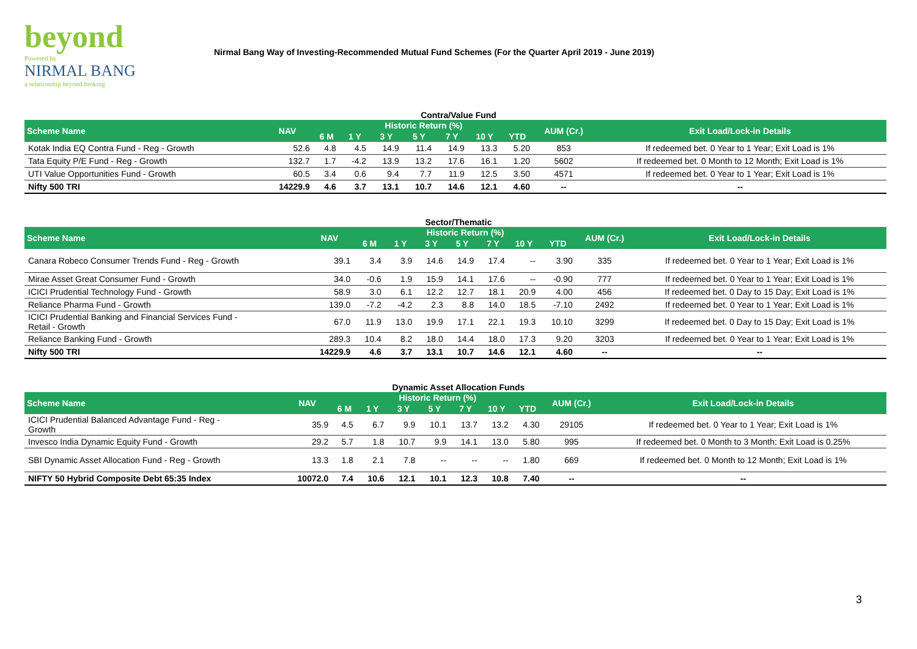beyond
Powered by
NIRMAL BANG
a relationship beyond broking
Nirmal Bang Way of Investing-Recommended Mutual Fund Schemes (For the Quarter April 2019 - June 2019)
Contra/Value Fund
| Scheme Name | NAV | Historic Return (%) | | | | | | | AUM (Cr.) | Exit Load/Lock-in Details |
| --- | --- | --- | --- | --- | --- | --- | --- | --- | --- | --- |
| | | 6 M | 1 Y | 3 Y | 5 Y | 7 Y | 10 Y | YTD | | |
| Kotak India EQ Contra Fund - Reg - Growth | 52.6 | 4.8 | 4.5 | 14.9 | 11.4 | 14.9 | 13.3 | 5.20 | 853 | If redeemed bet. 0 Year to 1 Year; Exit Load is 1% |
| Tata Equity P/E Fund - Reg - Growth | 132.7 | 1.7 | -4.2 | 13.9 | 13.2 | 17.6 | 16.1 | 1.20 | 5602 | If redeemed bet. 0 Month to 12 Month; Exit Load is 1% |
| UTI Value Opportunities Fund - Growth | 60.5 | 3.4 | 0.6 | 9.4 | 7.7 | 11.9 | 12.5 | 3.50 | 4571 | If redeemed bet. 0 Year to 1 Year; Exit Load is 1% |
| Nifty 500 TRI | 14229.9 | 4.6 | 3.7 | 13.1 | 10.7 | 14.6 | 12.1 | 4.60 | -- | -- |
Sector/Thematic
| Scheme Name | NAV | Historic Return (%) | | | | | | | AUM (Cr.) | Exit Load/Lock-in Details |
| --- | --- | --- | --- | --- | --- | --- | --- | --- | --- | --- |
| | | 6 M | 1 Y | 3 Y | 5 Y | 7 Y | 10 Y | YTD | | |
| Canara Robeco Consumer Trends Fund - Reg - Growth | 39.1 | 3.4 | 3.9 | 14.6 | 14.9 | 17.4 | -- | 3.90 | 335 | If redeemed bet. 0 Year to 1 Year; Exit Load is 1% |
| Mirae Asset Great Consumer Fund - Growth | 34.0 | -0.6 | 1.9 | 15.9 | 14.1 | 17.6 | -- | -0.90 | 777 | If redeemed bet. 0 Year to 1 Year; Exit Load is 1% |
| ICICI Prudential Technology Fund - Growth | 58.9 | 3.0 | 6.1 | 12.2 | 12.7 | 18.1 | 20.9 | 4.00 | 456 | If redeemed bet. 0 Day to 15 Day; Exit Load is 1% |
| Reliance Pharma Fund - Growth | 139.0 | -7.2 | -4.2 | 2.3 | 8.8 | 14.0 | 18.5 | -7.10 | 2492 | If redeemed bet. 0 Year to 1 Year; Exit Load is 1% |
| ICICI Prudential Banking and Financial Services Fund - Retail - Growth | 67.0 | 11.9 | 13.0 | 19.9 | 17.1 | 22.1 | 19.3 | 10.10 | 3299 | If redeemed bet. 0 Day to 15 Day; Exit Load is 1% |
| Reliance Banking Fund - Growth | 289.3 | 10.4 | 8.2 | 18.0 | 14.4 | 18.0 | 17.3 | 9.20 | 3203 | If redeemed bet. 0 Year to 1 Year; Exit Load is 1% |
| Nifty 500 TRI | 14229.9 | 4.6 | 3.7 | 13.1 | 10.7 | 14.6 | 12.1 | 4.60 | -- | -- |
Dynamic Asset Allocation Funds
| Scheme Name | NAV | Historic Return (%) | | | | | | | AUM (Cr.) | Exit Load/Lock-in Details |
| --- | --- | --- | --- | --- | --- | --- | --- | --- | --- | --- |
| | | 6 M | 1 Y | 3 Y | 5 Y | 7 Y | 10 Y | YTD | | |
| ICICI Prudential Balanced Advantage Fund - Reg - Growth | 35.9 | 4.5 | 6.7 | 9.9 | 10.1 | 13.7 | 13.2 | 4.30 | 29105 | If redeemed bet. 0 Year to 1 Year; Exit Load is 1% |
| Invesco India Dynamic Equity Fund - Growth | 29.2 | 5.7 | 1.8 | 10.7 | 9.9 | 14.1 | 13.0 | 5.80 | 995 | If redeemed bet. 0 Month to 3 Month; Exit Load is 0.25% |
| SBI Dynamic Asset Allocation Fund - Reg - Growth | 13.3 | 1.8 | 2.1 | 7.8 | -- | -- | -- | 1.80 | 669 | If redeemed bet. 0 Month to 12 Month; Exit Load is 1% |
| NIFTY 50 Hybrid Composite Debt 65:35 Index | 10072.0 | 7.4 | 10.6 | 12.1 | 10.1 | 12.3 | 10.8 | 7.40 | -- | -- |
3